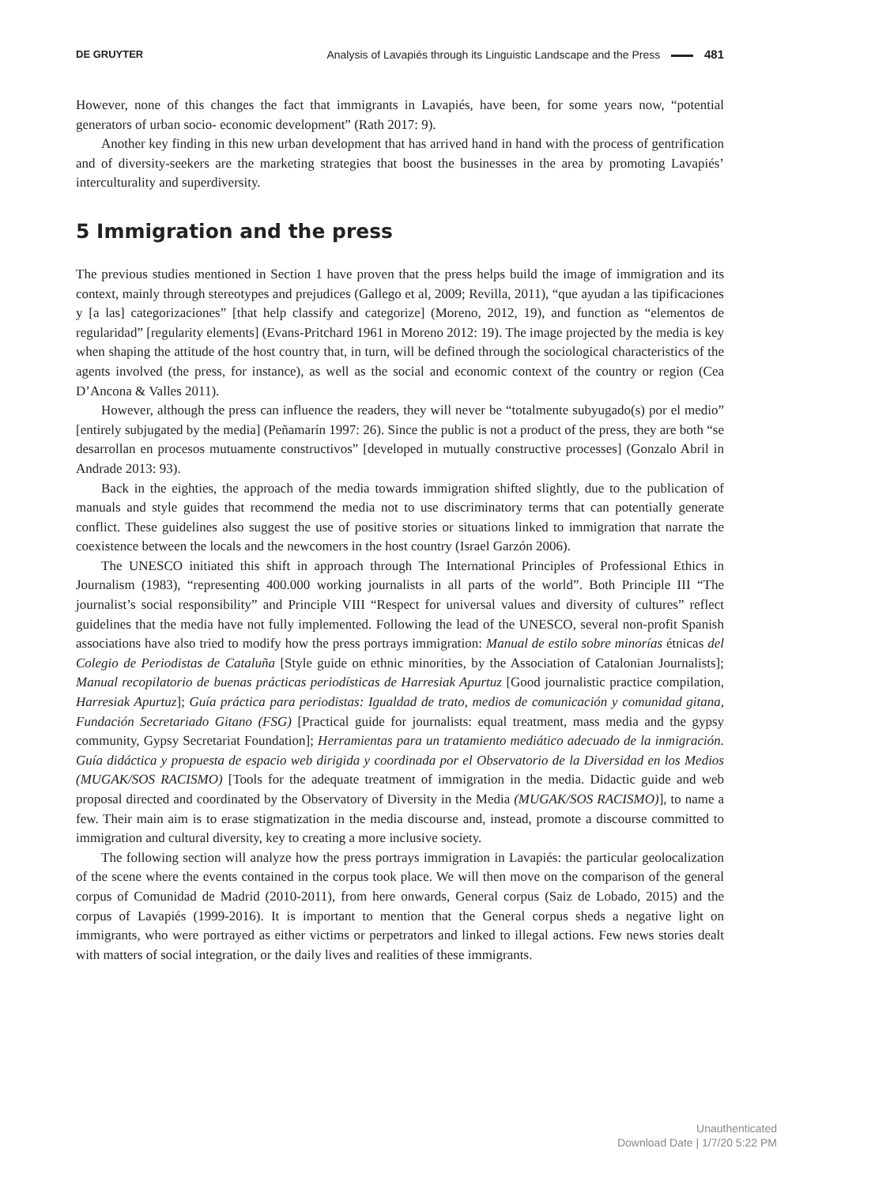DE GRUYTER Analysis of Lavapiés through its Linguistic Landscape and the Press 481
However, none of this changes the fact that immigrants in Lavapiés, have been, for some years now, “potential generators of urban socio- economic development” (Rath 2017: 9).
Another key finding in this new urban development that has arrived hand in hand with the process of gentrification and of diversity-seekers are the marketing strategies that boost the businesses in the area by promoting Lavapiés’ interculturality and superdiversity.
5 Immigration and the press
The previous studies mentioned in Section 1 have proven that the press helps build the image of immigration and its context, mainly through stereotypes and prejudices (Gallego et al, 2009; Revilla, 2011), “que ayudan a las tipificaciones y [a las] categorizaciones” [that help classify and categorize] (Moreno, 2012, 19), and function as “elementos de regularidad” [regularity elements] (Evans-Pritchard 1961 in Moreno 2012: 19). The image projected by the media is key when shaping the attitude of the host country that, in turn, will be defined through the sociological characteristics of the agents involved (the press, for instance), as well as the social and economic context of the country or region (Cea D’Ancona & Valles 2011).
However, although the press can influence the readers, they will never be “totalmente subyugado(s) por el medio” [entirely subjugated by the media] (Peñamarín 1997: 26). Since the public is not a product of the press, they are both “se desarrollan en procesos mutuamente constructivos” [developed in mutually constructive processes] (Gonzalo Abril in Andrade 2013: 93).
Back in the eighties, the approach of the media towards immigration shifted slightly, due to the publication of manuals and style guides that recommend the media not to use discriminatory terms that can potentially generate conflict. These guidelines also suggest the use of positive stories or situations linked to immigration that narrate the coexistence between the locals and the newcomers in the host country (Israel Garzón 2006).
The UNESCO initiated this shift in approach through The International Principles of Professional Ethics in Journalism (1983), “representing 400.000 working journalists in all parts of the world”. Both Principle III “The journalist’s social responsibility” and Principle VIII “Respect for universal values and diversity of cultures” reflect guidelines that the media have not fully implemented. Following the lead of the UNESCO, several non-profit Spanish associations have also tried to modify how the press portrays immigration: Manual de estilo sobre minorías étnicas del Colegio de Periodistas de Cataluña [Style guide on ethnic minorities, by the Association of Catalonian Journalists]; Manual recopilatorio de buenas prácticas periodísticas de Harresiak Apurtuz [Good journalistic practice compilation, Harresiak Apurtuz]; Guía práctica para periodistas: Igualdad de trato, medios de comunicación y comunidad gitana, Fundación Secretariado Gitano (FSG) [Practical guide for journalists: equal treatment, mass media and the gypsy community, Gypsy Secretariat Foundation]; Herramientas para un tratamiento mediático adecuado de la inmigración. Guía didáctica y propuesta de espacio web dirigida y coordinada por el Observatorio de la Diversidad en los Medios (MUGAK/SOS RACISMO) [Tools for the adequate treatment of immigration in the media. Didactic guide and web proposal directed and coordinated by the Observatory of Diversity in the Media (MUGAK/SOS RACISMO)], to name a few. Their main aim is to erase stigmatization in the media discourse and, instead, promote a discourse committed to immigration and cultural diversity, key to creating a more inclusive society.
The following section will analyze how the press portrays immigration in Lavapiés: the particular geolocalization of the scene where the events contained in the corpus took place. We will then move on the comparison of the general corpus of Comunidad de Madrid (2010-2011), from here onwards, General corpus (Saiz de Lobado, 2015) and the corpus of Lavapiés (1999-2016). It is important to mention that the General corpus sheds a negative light on immigrants, who were portrayed as either victims or perpetrators and linked to illegal actions. Few news stories dealt with matters of social integration, or the daily lives and realities of these immigrants.
Unauthenticated
Download Date | 1/7/20 5:22 PM